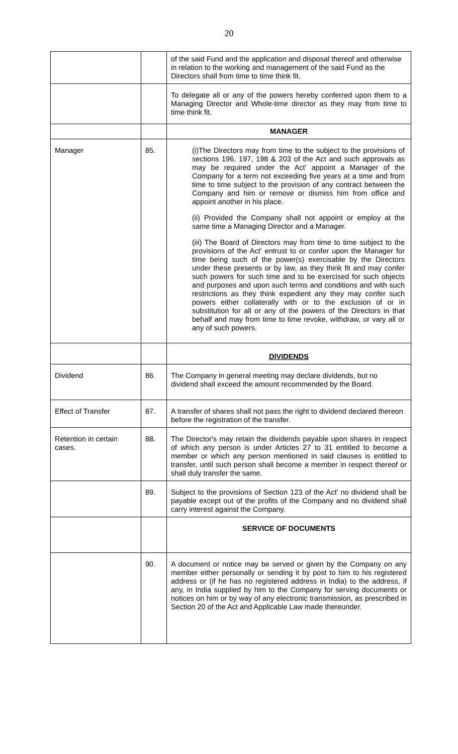20
| | | of the said Fund and the application and disposal thereof and otherwise in relation to the working and management of the said Fund as the Directors shall from time to time think fit. |
| | | To delegate all or any of the powers hereby conferred upon them to a Managing Director and Whole-time director as they may from time to time think fit. |
| | | MANAGER |
| Manager | 85. | (i)The Directors may from time to the subject to the provisions of sections 196, 197, 198 & 203 of the Act and such approvals as may be required under the Act' appoint a Manager of the Company for a term not exceeding five years at a time and from time to time subject to the provision of any contract between the Company and him or remove or dismiss him from office and appoint another in his place. (ii) Provided the Company shall not appoint or employ at the same time a Managing Director and a Manager. (iii) The Board of Directors may from time to time subject to the provisions of the Act' entrust to or confer upon the Manager for time being such of the power(s) exercisable by the Directors under these presents or by law, as they think fit and may confer such powers for such time and to be exercised for such objects and purposes and upon such terms and conditions and with such restrictions as they think expedient any they may confer such powers either collaterally with or to the exclusion of or in substitution for all or any of the powers of the Directors in that behalf and may from time to time revoke, withdraw, or vary all or any of such powers. |
| | | DIVIDENDS |
| Dividend | 86. | The Company in general meeting may declare dividends, but no dividend shall exceed the amount recommended by the Board. |
| Effect of Transfer | 87. | A transfer of shares shall not pass the right to dividend declared thereon before the registration of the transfer. |
| Retention in certain cases. | 88. | The Director's may retain the dividends payable upon shares in respect of which any person is under Articles 27 to 31 entitled to become a member or which any person mentioned in said clauses is entitled to transfer, until such person shall become a member in respect thereof or shall duly transfer the same. |
| | 89. | Subject to the provisions of Section 123 of the Act' no dividend shall be payable except out of the profits of the Company and no dividend shall carry interest against the Company. |
| | | SERVICE OF DOCUMENTS |
| | 90. | A document or notice may be served or given by the Company on any member either personally or sending it by post to him to his registered address or (if he has no registered address in India) to the address, if any, in India supplied by him to the Company for serving documents or notices on him or by way of any electronic transmission, as prescribed in Section 20 of the Act and Applicable Law made thereunder. |